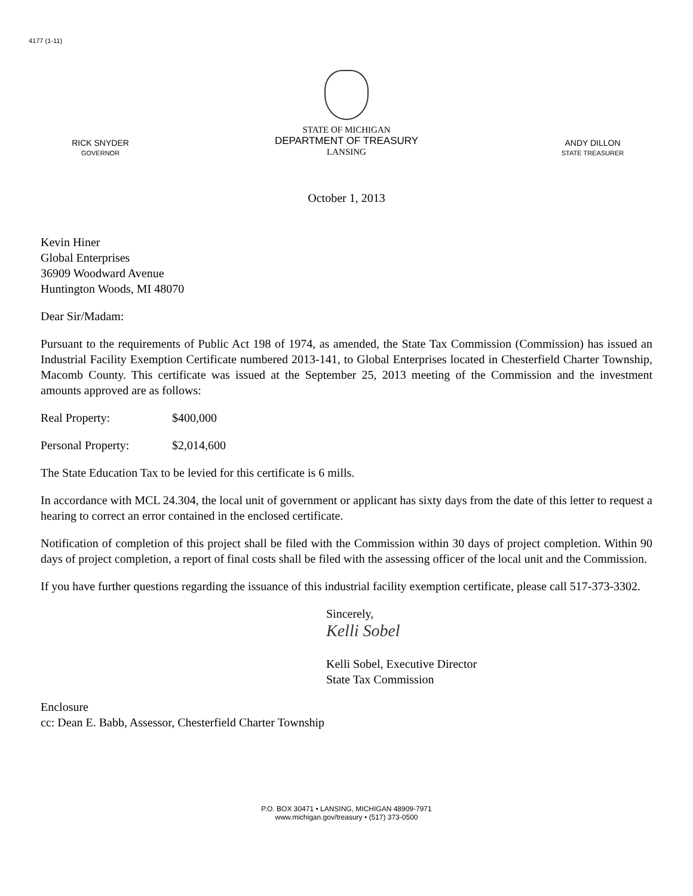4177 (1-11)
RICK SNYDER
GOVERNOR
STATE OF MICHIGAN
DEPARTMENT OF TREASURY
LANSING
ANDY DILLON
STATE TREASURER
October 1, 2013
Kevin Hiner
Global Enterprises
36909 Woodward Avenue
Huntington Woods, MI 48070
Dear Sir/Madam:
Pursuant to the requirements of Public Act 198 of 1974, as amended, the State Tax Commission (Commission) has issued an Industrial Facility Exemption Certificate numbered 2013-141, to Global Enterprises located in Chesterfield Charter Township, Macomb County. This certificate was issued at the September 25, 2013 meeting of the Commission and the investment amounts approved are as follows:
Real Property: $400,000
Personal Property: $2,014,600
The State Education Tax to be levied for this certificate is 6 mills.
In accordance with MCL 24.304, the local unit of government or applicant has sixty days from the date of this letter to request a hearing to correct an error contained in the enclosed certificate.
Notification of completion of this project shall be filed with the Commission within 30 days of project completion. Within 90 days of project completion, a report of final costs shall be filed with the assessing officer of the local unit and the Commission.
If you have further questions regarding the issuance of this industrial facility exemption certificate, please call 517-373-3302.
Sincerely,
Kelli Sobel
Kelli Sobel, Executive Director
State Tax Commission
Enclosure
cc: Dean E. Babb, Assessor, Chesterfield Charter Township
P.O. BOX 30471 • LANSING, MICHIGAN 48909-7971
www.michigan.gov/treasury • (517) 373-0500